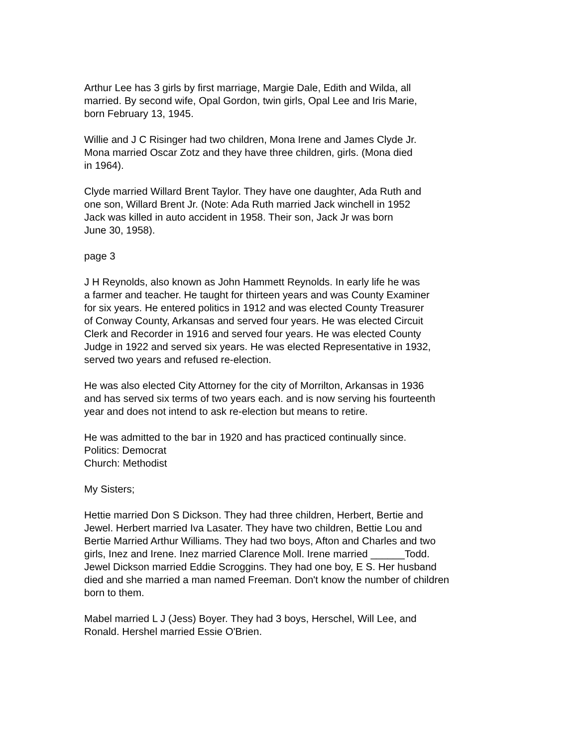Arthur Lee has 3 girls by first marriage, Margie Dale, Edith and Wilda, all
married. By second wife, Opal Gordon, twin girls, Opal Lee and Iris Marie,
born February 13, 1945.
Willie and J C Risinger had two children, Mona Irene and James Clyde Jr.
Mona married Oscar Zotz and they have three children, girls. (Mona died
in 1964).
Clyde married Willard Brent Taylor. They have one daughter, Ada Ruth and
one son, Willard Brent Jr. (Note: Ada Ruth married Jack winchell in 1952
Jack was killed in auto accident in 1958. Their son, Jack Jr was born
June 30, 1958).
page 3
J H Reynolds, also known as John Hammett Reynolds. In early life he was
a farmer and teacher. He taught for thirteen years and was County Examiner
for six years. He entered politics in 1912 and was elected County Treasurer
of Conway County, Arkansas and served four years. He was elected Circuit
Clerk and Recorder in 1916 and served four years. He was elected County
Judge in 1922 and served six years. He was elected Representative in 1932,
served two years and refused re-election.
He was also elected City Attorney for the city of Morrilton, Arkansas in 1936
and has served six terms of two years each. and is now serving his fourteenth
year and does not intend to ask re-election but means to retire.
He was admitted to the bar in 1920 and has practiced continually since.
Politics: Democrat
Church: Methodist
My Sisters;
Hettie married Don S Dickson. They had three children, Herbert, Bertie and
Jewel. Herbert married Iva Lasater. They have two children, Bettie Lou and
Bertie Married Arthur Williams. They had two boys, Afton and Charles and two
girls, Inez and Irene. Inez married Clarence Moll. Irene married ______Todd.
Jewel Dickson married Eddie Scroggins. They had one boy, E S. Her husband
died and she married a man named Freeman. Don't know the number of children
born to them.
Mabel married L J (Jess) Boyer. They had 3 boys, Herschel, Will Lee, and
Ronald. Hershel married Essie O'Brien.